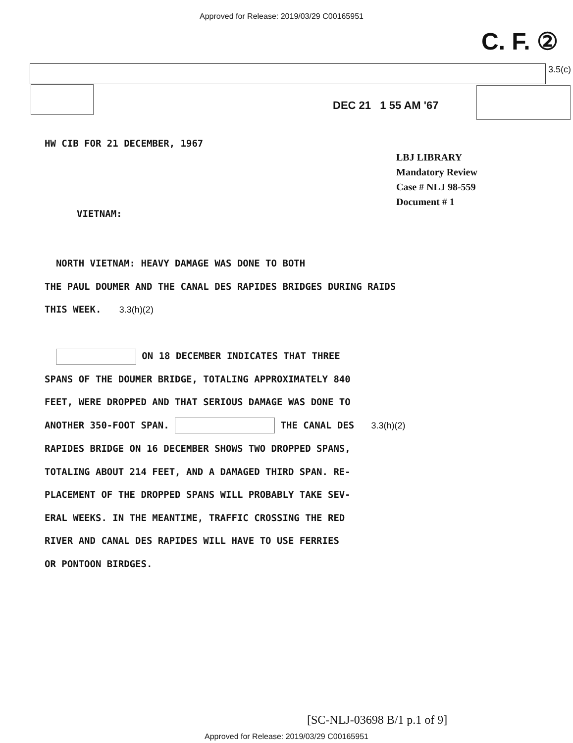Approved for Release: 2019/03/29 C00165951
C. F. ②
3.5(c)
DEC 21 1 55 AM '67
HW CIB FOR 21 DECEMBER, 1967
LBJ LIBRARY
Mandatory Review
Case # NLJ 98-559
Document # 1
VIETNAM:
NORTH VIETNAM: HEAVY DAMAGE WAS DONE TO BOTH
THE PAUL DOUMER AND THE CANAL DES RAPIDES BRIDGES DURING RAIDS
THIS WEEK. 3.3(h)(2)
ON 18 DECEMBER INDICATES THAT THREE
SPANS OF THE DOUMER BRIDGE, TOTALING APPROXIMATELY 840
FEET, WERE DROPPED AND THAT SERIOUS DAMAGE WAS DONE TO
ANOTHER 350-FOOT SPAN. THE CANAL DES 3.3(h)(2)
RAPIDES BRIDGE ON 16 DECEMBER SHOWS TWO DROPPED SPANS,
TOTALING ABOUT 214 FEET, AND A DAMAGED THIRD SPAN. RE-
PLACEMENT OF THE DROPPED SPANS WILL PROBABLY TAKE SEV-
ERAL WEEKS. IN THE MEANTIME, TRAFFIC CROSSING THE RED
RIVER AND CANAL DES RAPIDES WILL HAVE TO USE FERRIES
OR PONTOON BIRDGES.
[SC-NLJ-03698 B/1 p.1 of 9]
Approved for Release: 2019/03/29 C00165951